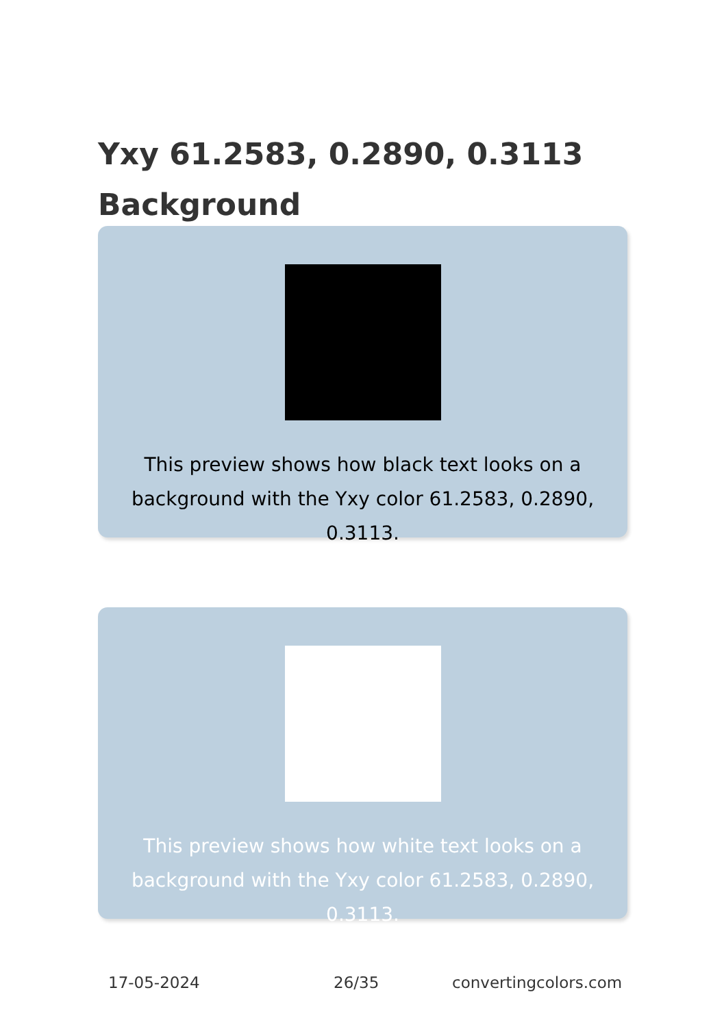Yxy 61.2583, 0.2890, 0.3113 Background
This preview shows how black text looks on a background with the Yxy color 61.2583, 0.2890, 0.3113.
This preview shows how white text looks on a background with the Yxy color 61.2583, 0.2890, 0.3113.
17-05-2024 26/35 convertingcolors.com